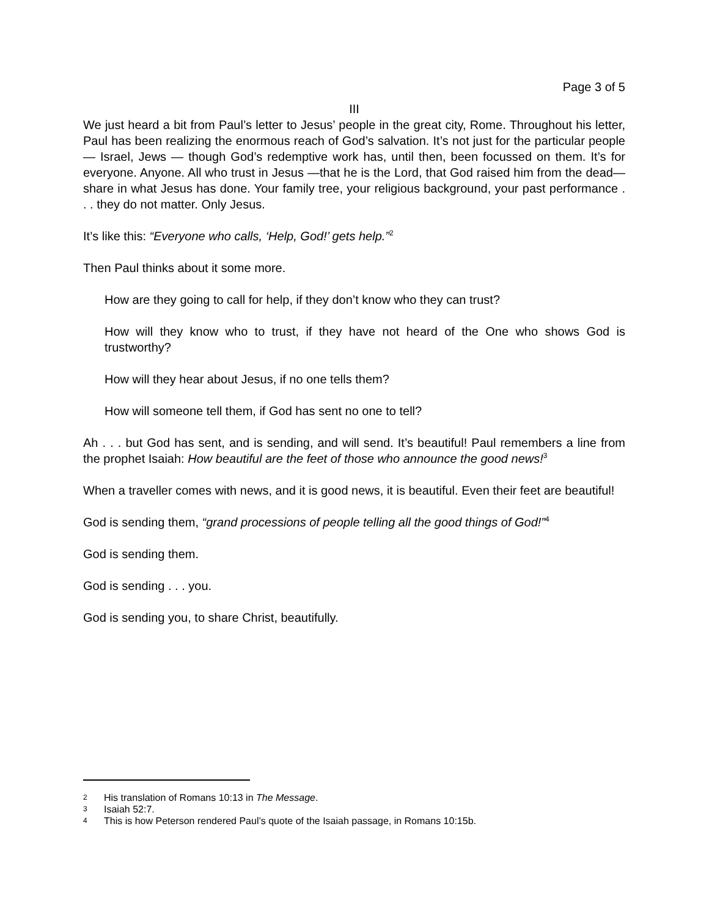Page 3 of 5
III
We just heard a bit from Paul’s letter to Jesus’ people in the great city, Rome. Throughout his letter, Paul has been realizing the enormous reach of God’s salvation. It’s not just for the particular people — Israel, Jews — though God’s redemptive work has, until then, been focussed on them. It’s for everyone. Anyone. All who trust in Jesus —that he is the Lord, that God raised him from the dead— share in what Jesus has done. Your family tree, your religious background, your past performance . . . they do not matter. Only Jesus.
It’s like this: “Everyone who calls, ‘Help, God!’ gets help.”<sup>2</sup>
Then Paul thinks about it some more.
How are they going to call for help, if they don’t know who they can trust?
How will they know who to trust, if they have not heard of the One who shows God is trustworthy?
How will they hear about Jesus, if no one tells them?
How will someone tell them, if God has sent no one to tell?
Ah . . . but God has sent, and is sending, and will send. It’s beautiful! Paul remembers a line from the prophet Isaiah: How beautiful are the feet of those who announce the good news!<sup>3</sup>
When a traveller comes with news, and it is good news, it is beautiful. Even their feet are beautiful!
God is sending them, “grand processions of people telling all the good things of God!”<sup>4</sup>
God is sending them.
God is sending . . . you.
God is sending you, to share Christ, beautifully.
2 His translation of Romans 10:13 in The Message.
3 Isaiah 52:7.
4 This is how Peterson rendered Paul’s quote of the Isaiah passage, in Romans 10:15b.